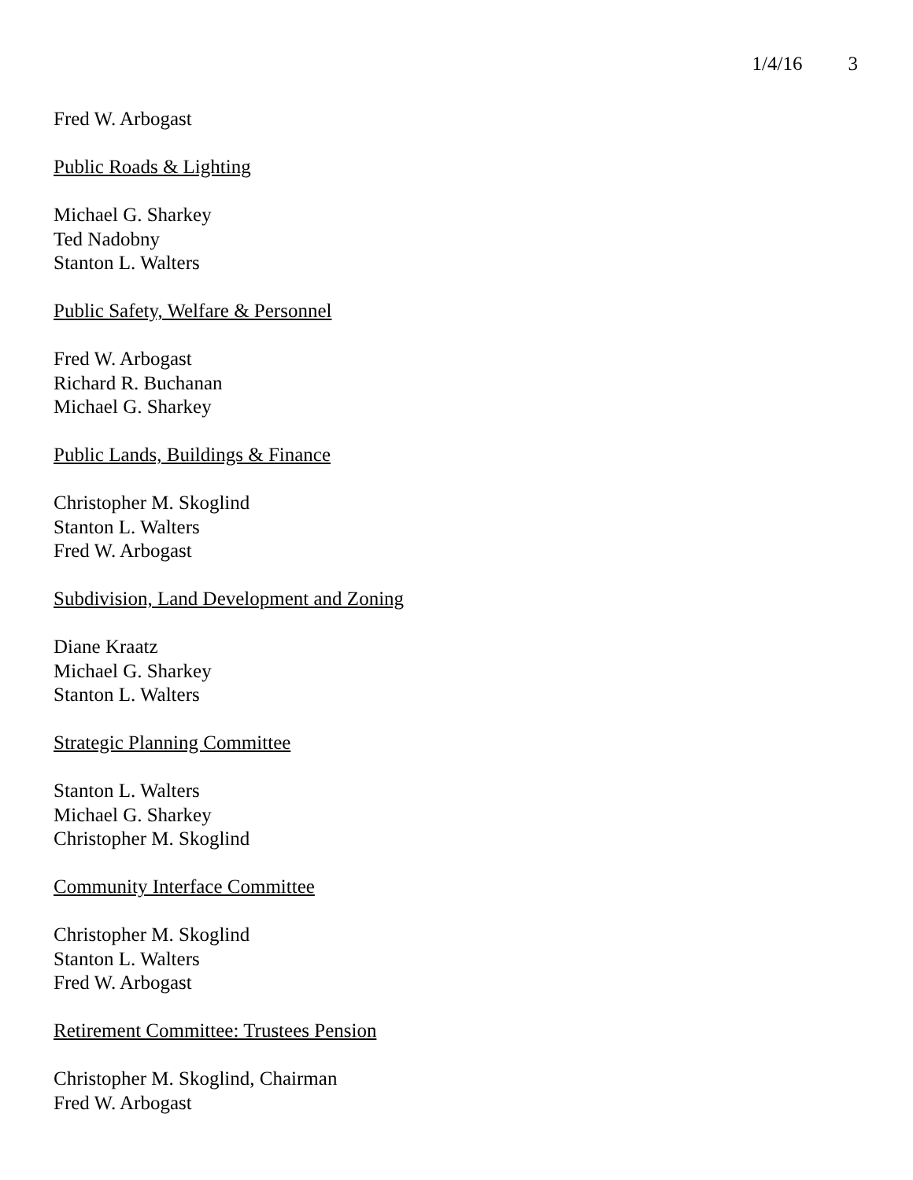1/4/16 3
Fred W. Arbogast
Public Roads & Lighting
Michael G. Sharkey
Ted Nadobny
Stanton L. Walters
Public Safety, Welfare & Personnel
Fred W. Arbogast
Richard R. Buchanan
Michael G. Sharkey
Public Lands, Buildings & Finance
Christopher M. Skoglind
Stanton L. Walters
Fred W. Arbogast
Subdivision, Land Development and Zoning
Diane Kraatz
Michael G. Sharkey
Stanton L. Walters
Strategic Planning Committee
Stanton L. Walters
Michael G. Sharkey
Christopher M. Skoglind
Community Interface Committee
Christopher M. Skoglind
Stanton L. Walters
Fred W. Arbogast
Retirement Committee: Trustees Pension
Christopher M. Skoglind, Chairman
Fred W. Arbogast